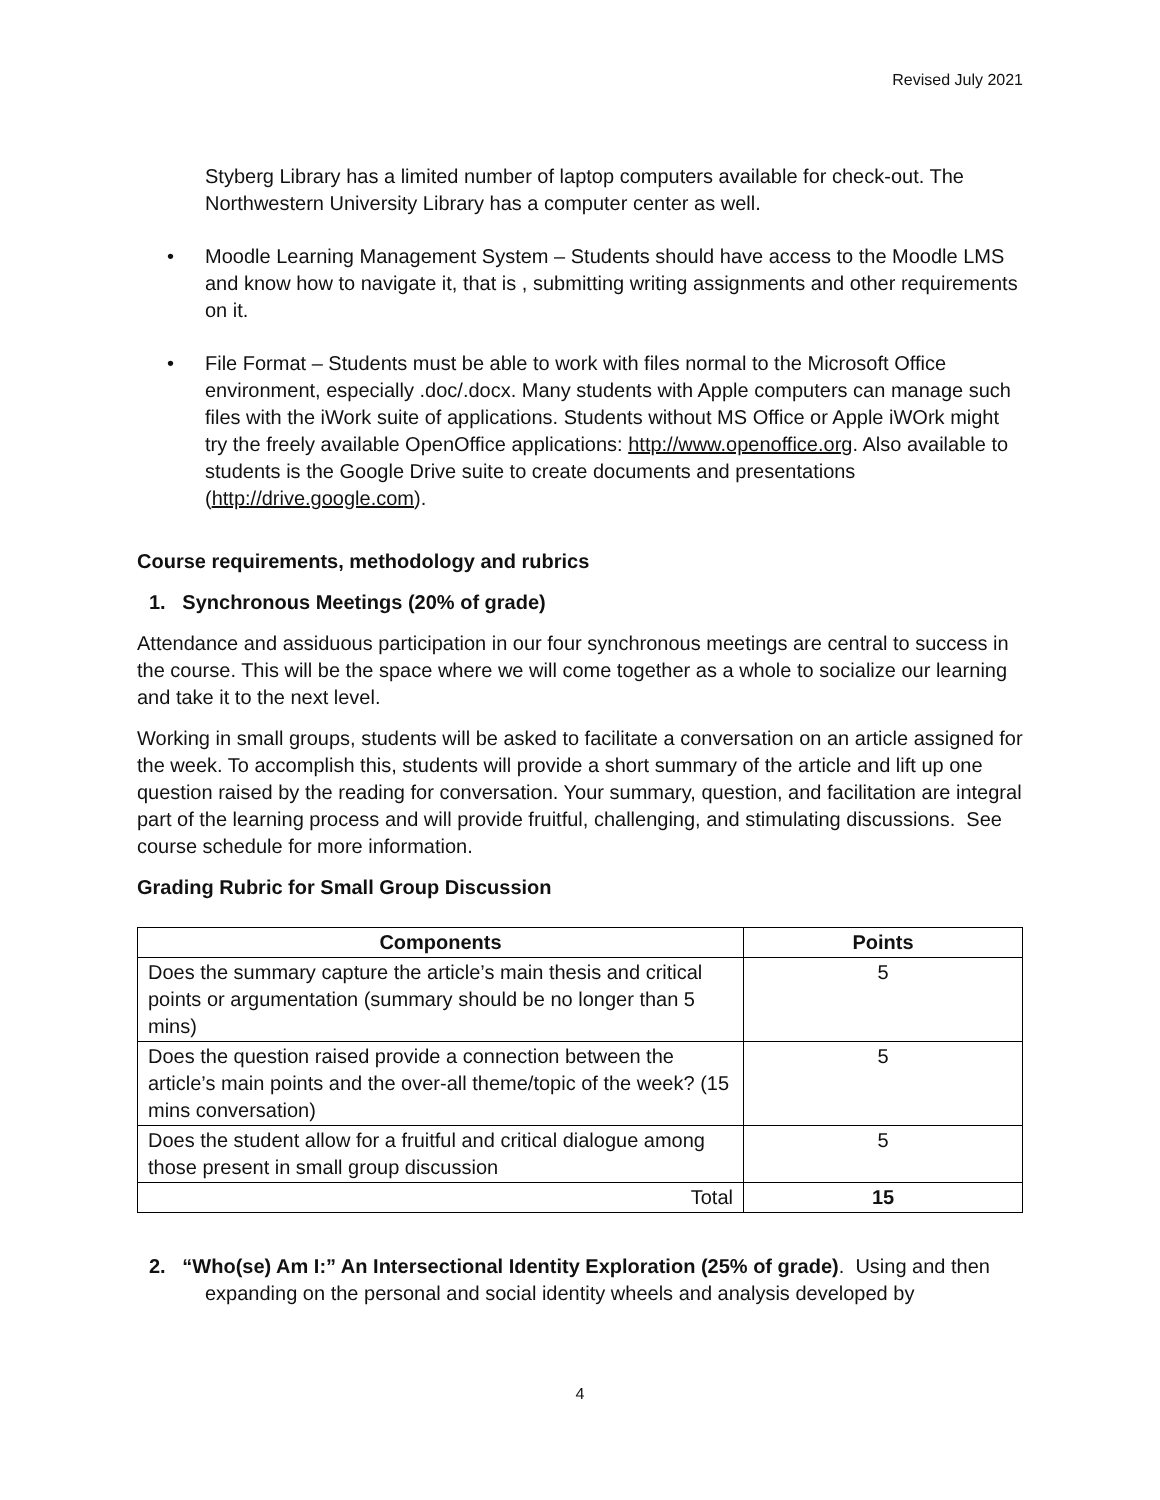Revised July 2021
Styberg Library has a limited number of laptop computers available for check-out. The Northwestern University Library has a computer center as well.
• Moodle Learning Management System – Students should have access to the Moodle LMS and know how to navigate it, that is , submitting writing assignments and other requirements on it.
• File Format – Students must be able to work with files normal to the Microsoft Office environment, especially .doc/.docx. Many students with Apple computers can manage such files with the iWork suite of applications. Students without MS Office or Apple iWOrk might try the freely available OpenOffice applications: http://www.openoffice.org. Also available to students is the Google Drive suite to create documents and presentations (http://drive.google.com).
Course requirements, methodology and rubrics
1. Synchronous Meetings (20% of grade)
Attendance and assiduous participation in our four synchronous meetings are central to success in the course. This will be the space where we will come together as a whole to socialize our learning and take it to the next level.
Working in small groups, students will be asked to facilitate a conversation on an article assigned for the week. To accomplish this, students will provide a short summary of the article and lift up one question raised by the reading for conversation. Your summary, question, and facilitation are integral part of the learning process and will provide fruitful, challenging, and stimulating discussions. See course schedule for more information.
Grading Rubric for Small Group Discussion
| Components | Points |
| --- | --- |
| Does the summary capture the article’s main thesis and critical points or argumentation (summary should be no longer than 5 mins) | 5 |
| Does the question raised provide a connection between the article’s main points and the over-all theme/topic of the week? (15 mins conversation) | 5 |
| Does the student allow for a fruitful and critical dialogue among those present in small group discussion | 5 |
| Total | 15 |
2. “Who(se) Am I:” An Intersectional Identity Exploration (25% of grade). Using and then expanding on the personal and social identity wheels and analysis developed by
4